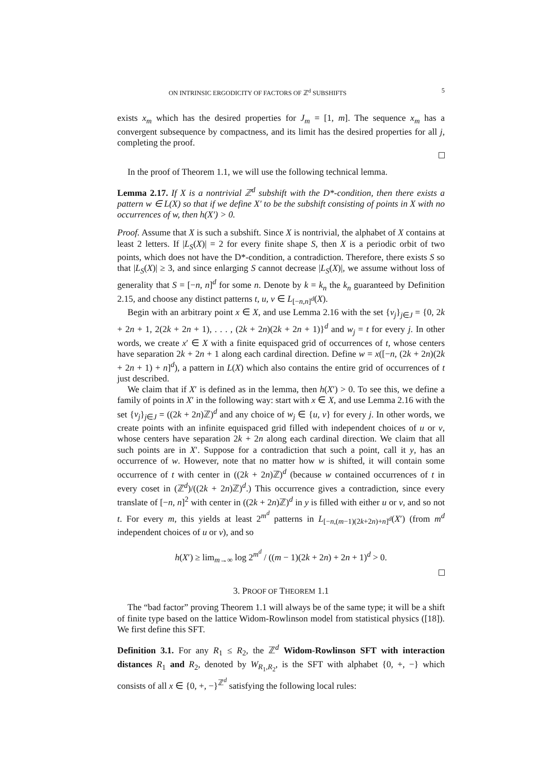ON INTRINSIC ERGODICITY OF FACTORS OF ℤ<sup>d</sup> SUBSHIFTS 5
exists x<sub>m</sub> which has the desired properties for J<sub>m</sub> = [1, m]. The sequence x<sub>m</sub> has a convergent subsequence by compactness, and its limit has the desired properties for all j, completing the proof.
In the proof of Theorem 1.1, we will use the following technical lemma.
Lemma 2.17. If X is a nontrivial ℤ<sup>d</sup> subshift with the D*-condition, then there exists a pattern w ∈ L(X) so that if we define X′ to be the subshift consisting of points in X with no occurrences of w, then h(X′) > 0.
Proof. Assume that X is such a subshift. Since X is nontrivial, the alphabet of X contains at least 2 letters. If |L<sub>S</sub>(X)| = 2 for every finite shape S, then X is a periodic orbit of two points, which does not have the D*-condition, a contradiction. Therefore, there exists S so that |L<sub>S</sub>(X)| ≥ 3, and since enlarging S cannot decrease |L<sub>S</sub>(X)|, we assume without loss of generality that S = [−n, n]<sup>d</sup> for some n. Denote by k = k<sub>n</sub> the k<sub>n</sub> guaranteed by Definition 2.15, and choose any distinct patterns t, u, v ∈ L<sub>[−n,n]<sup>d</sup></sub>(X).
Begin with an arbitrary point x ∈ X, and use Lemma 2.16 with the set {v<sub>j</sub>}<sub>j∈J</sub> = {0, 2k + 2n + 1, 2(2k + 2n + 1), . . . , (2k + 2n)(2k + 2n + 1)}<sup>d</sup> and w<sub>j</sub> = t for every j. In other words, we create x′ ∈ X with a finite equispaced grid of occurrences of t, whose centers have separation 2k + 2n + 1 along each cardinal direction. Define w = x([−n, (2k + 2n)(2k + 2n + 1) + n]<sup>d</sup>), a pattern in L(X) which also contains the entire grid of occurrences of t just described.
We claim that if X′ is defined as in the lemma, then h(X′) > 0. To see this, we define a family of points in X′ in the following way: start with x ∈ X, and use Lemma 2.16 with the set {v<sub>j</sub>}<sub>j∈J</sub> = ((2k + 2n)ℤ)<sup>d</sup> and any choice of w<sub>j</sub> ∈ {u, v} for every j. In other words, we create points with an infinite equispaced grid filled with independent choices of u or v, whose centers have separation 2k + 2n along each cardinal direction. We claim that all such points are in X′. Suppose for a contradiction that such a point, call it y, has an occurrence of w. However, note that no matter how w is shifted, it will contain some occurrence of t with center in ((2k + 2n)ℤ)<sup>d</sup> (because w contained occurrences of t in every coset in (ℤ<sup>d</sup>)/((2k + 2n)ℤ)<sup>d</sup>.) This occurrence gives a contradiction, since every translate of [−n, n]<sup>2</sup> with center in ((2k + 2n)ℤ)<sup>d</sup> in y is filled with either u or v, and so not t. For every m, this yields at least 2<sup>m<sup>d</sup></sup> patterns in L<sub>[−n,(m−1)(2k+2n)+n]<sup>d</sup></sub>(X′) (from m<sup>d</sup> independent choices of u or v), and so
h(X′) ≥ lim<sub>m→∞</sub> log 2<sup>m<sup>d</sup></sup> / ((m − 1)(2k + 2n) + 2n + 1)<sup>d</sup> > 0.
3. PROOF OF THEOREM 1.1
The “bad factor” proving Theorem 1.1 will always be of the same type; it will be a shift of finite type based on the lattice Widom-Rowlinson model from statistical physics ([18]). We first define this SFT.
Definition 3.1. For any R<sub>1</sub> ≤ R<sub>2</sub>, the ℤ<sup>d</sup> Widom-Rowlinson SFT with interaction distances R<sub>1</sub> and R<sub>2</sub>, denoted by W<sub>R<sub>1</sub>,R<sub>2</sub></sub>, is the SFT with alphabet {0, +, −} which consists of all x ∈ {0, +, −}<sup>ℤ<sup>d</sup></sup> satisfying the following local rules: